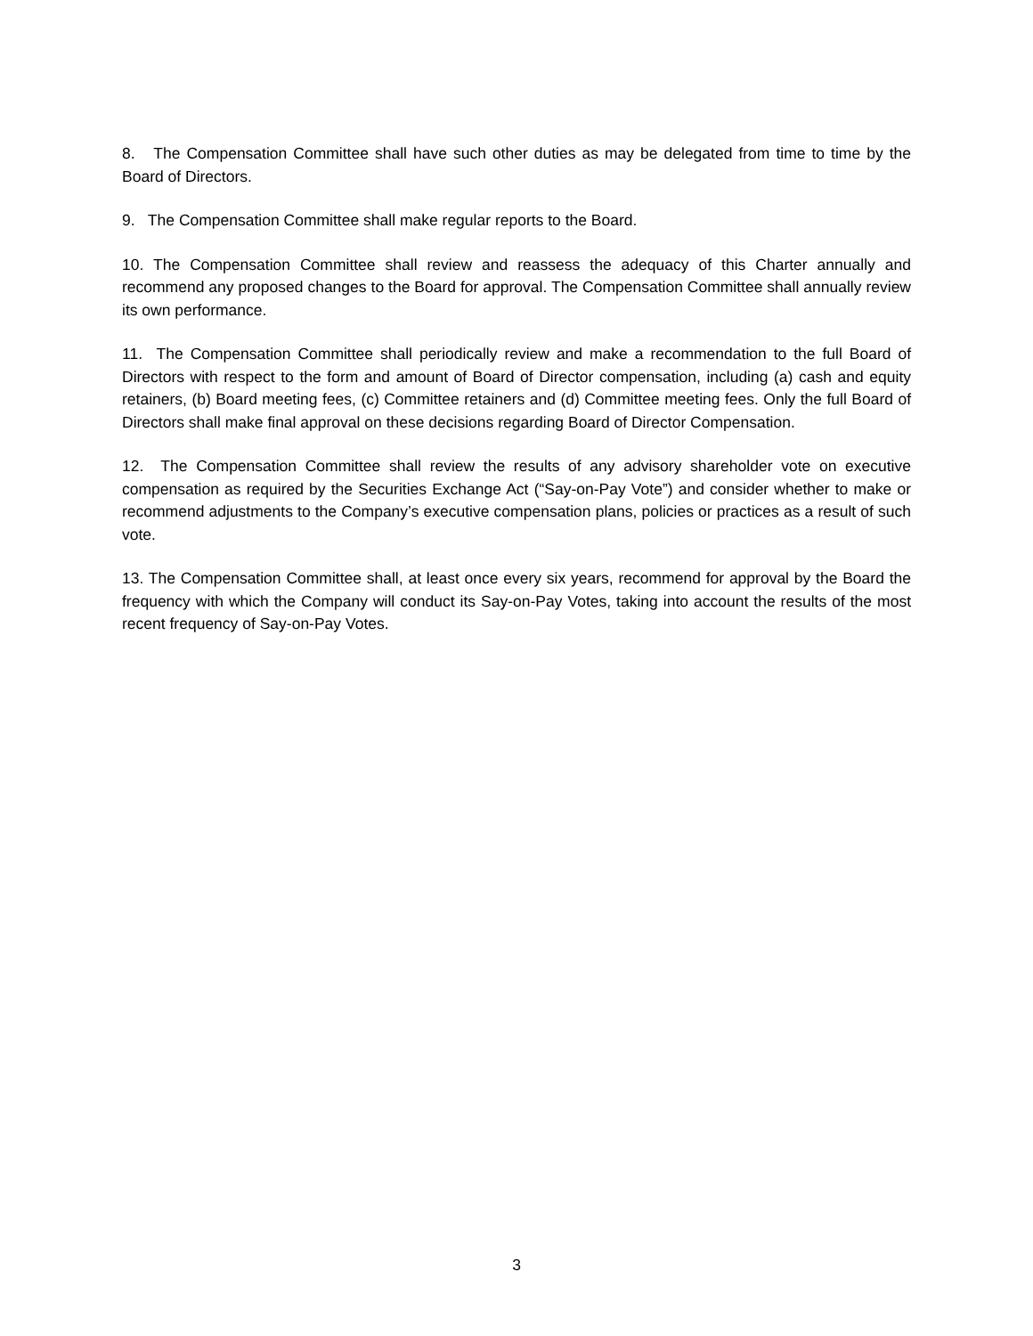8. The Compensation Committee shall have such other duties as may be delegated from time to time by the Board of Directors.
9. The Compensation Committee shall make regular reports to the Board.
10. The Compensation Committee shall review and reassess the adequacy of this Charter annually and recommend any proposed changes to the Board for approval. The Compensation Committee shall annually review its own performance.
11. The Compensation Committee shall periodically review and make a recommendation to the full Board of Directors with respect to the form and amount of Board of Director compensation, including (a) cash and equity retainers, (b) Board meeting fees, (c) Committee retainers and (d) Committee meeting fees. Only the full Board of Directors shall make final approval on these decisions regarding Board of Director Compensation.
12. The Compensation Committee shall review the results of any advisory shareholder vote on executive compensation as required by the Securities Exchange Act (“Say-on-Pay Vote”) and consider whether to make or recommend adjustments to the Company’s executive compensation plans, policies or practices as a result of such vote.
13. The Compensation Committee shall, at least once every six years, recommend for approval by the Board the frequency with which the Company will conduct its Say-on-Pay Votes, taking into account the results of the most recent frequency of Say-on-Pay Votes.
3